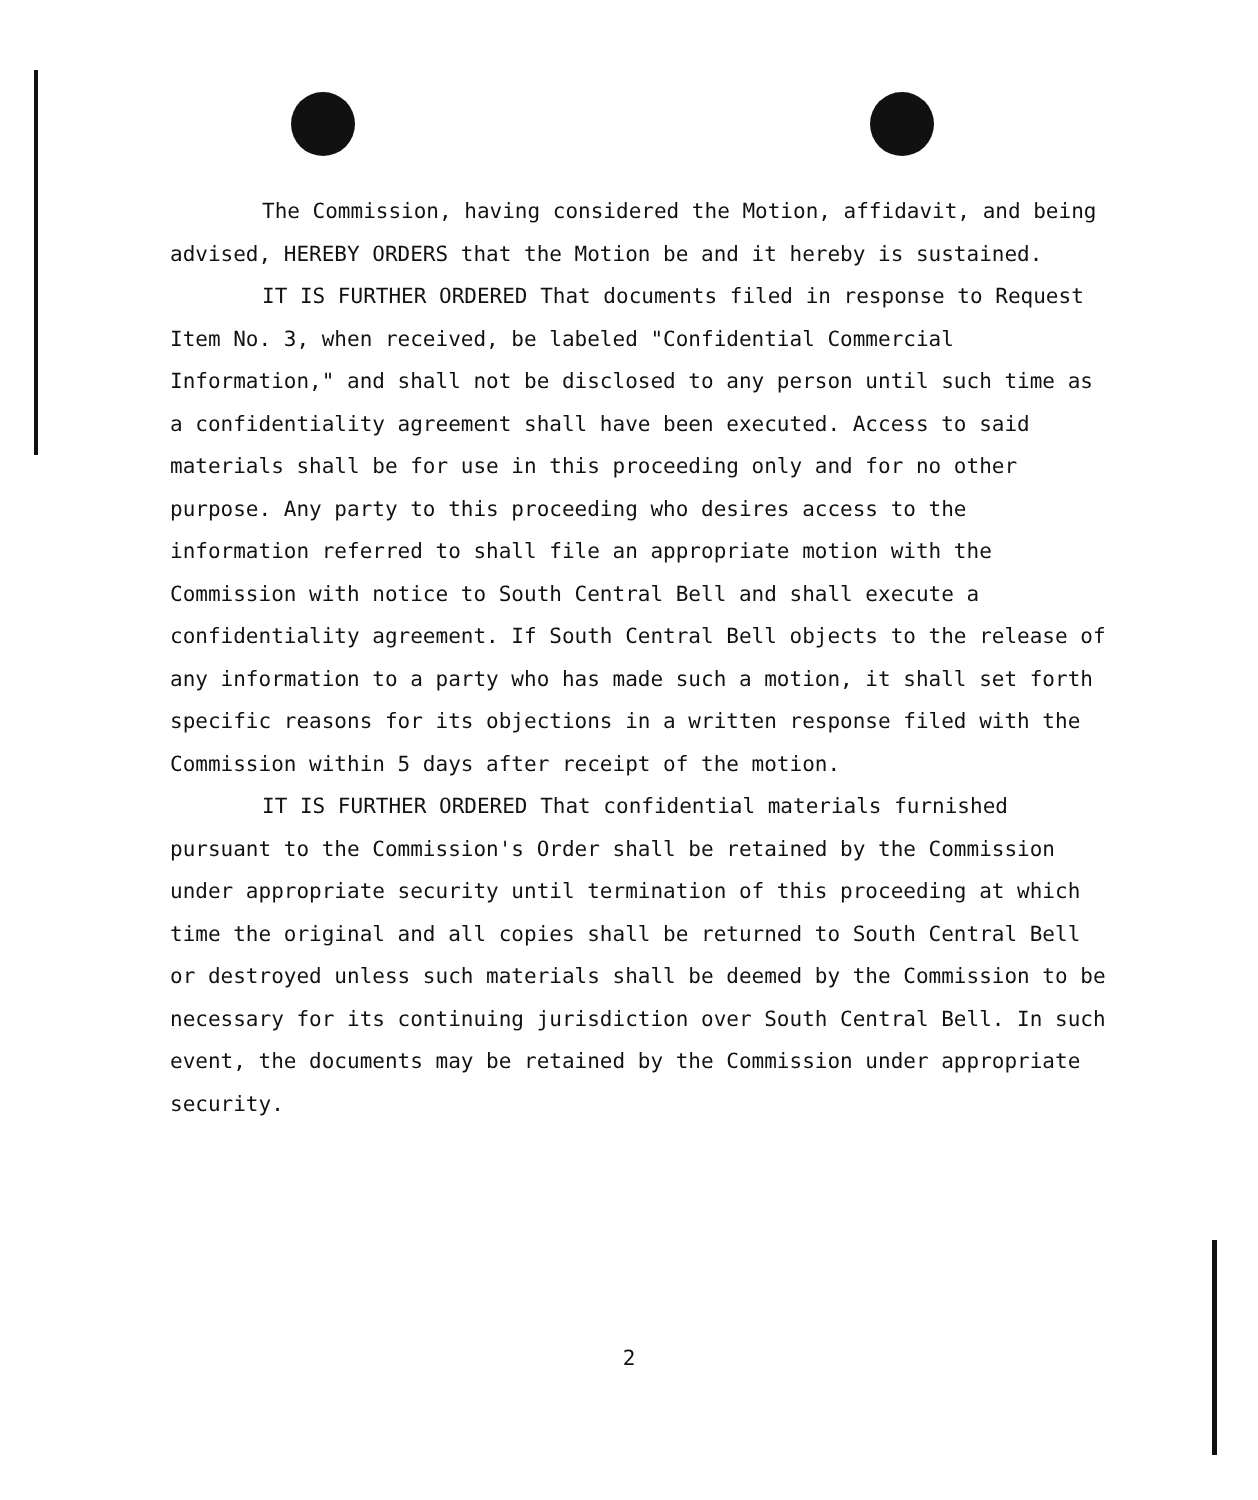The Commission, having considered the Motion, affidavit, and being advised, HEREBY ORDERS that the Motion be and it hereby is sustained.
IT IS FURTHER ORDERED That documents filed in response to Request Item No. 3, when received, be labeled "Confidential Commercial Information," and shall not be disclosed to any person until such time as a confidentiality agreement shall have been executed. Access to said materials shall be for use in this proceeding only and for no other purpose. Any party to this proceeding who desires access to the information referred to shall file an appropriate motion with the Commission with notice to South Central Bell and shall execute a confidentiality agreement. If South Central Bell objects to the release of any information to a party who has made such a motion, it shall set forth specific reasons for its objections in a written response filed with the Commission within 5 days after receipt of the motion.
IT IS FURTHER ORDERED That confidential materials furnished pursuant to the Commission's Order shall be retained by the Commission under appropriate security until termination of this proceeding at which time the original and all copies shall be returned to South Central Bell or destroyed unless such materials shall be deemed by the Commission to be necessary for its continuing jurisdiction over South Central Bell. In such event, the documents may be retained by the Commission under appropriate security.
2